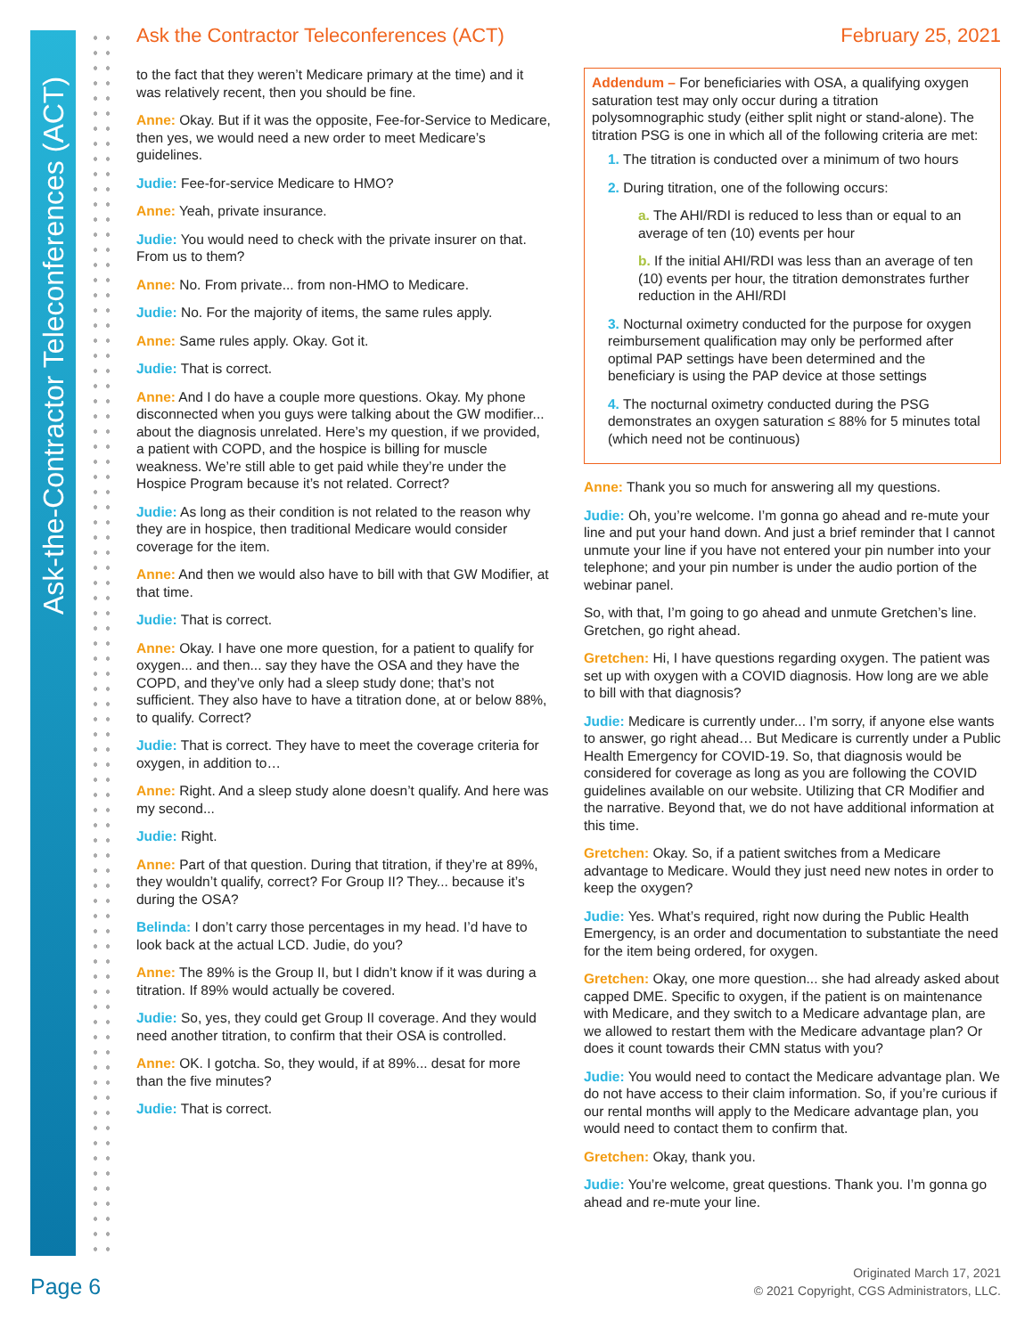Ask-the-Contractor Teleconferences (ACT)
Ask the Contractor Teleconferences (ACT) February 25, 2021
to the fact that they weren’t Medicare primary at the time) and it was relatively recent, then you should be fine.
Anne: Okay. But if it was the opposite, Fee-for-Service to Medicare, then yes, we would need a new order to meet Medicare’s guidelines.
Judie: Fee-for-service Medicare to HMO?
Anne: Yeah, private insurance.
Judie: You would need to check with the private insurer on that. From us to them?
Anne: No. From private... from non-HMO to Medicare.
Judie: No. For the majority of items, the same rules apply.
Anne: Same rules apply. Okay. Got it.
Judie: That is correct.
Anne: And I do have a couple more questions. Okay. My phone disconnected when you guys were talking about the GW modifier... about the diagnosis unrelated. Here’s my question, if we provided, a patient with COPD, and the hospice is billing for muscle weakness. We’re still able to get paid while they’re under the Hospice Program because it’s not related. Correct?
Judie: As long as their condition is not related to the reason why they are in hospice, then traditional Medicare would consider coverage for the item.
Anne: And then we would also have to bill with that GW Modifier, at that time.
Judie: That is correct.
Anne: Okay. I have one more question, for a patient to qualify for oxygen... and then... say they have the OSA and they have the COPD, and they’ve only had a sleep study done; that’s not sufficient. They also have to have a titration done, at or below 88%, to qualify. Correct?
Judie: That is correct. They have to meet the coverage criteria for oxygen, in addition to…
Anne: Right. And a sleep study alone doesn’t qualify. And here was my second...
Judie: Right.
Anne: Part of that question. During that titration, if they’re at 89%, they wouldn’t qualify, correct? For Group II? They... because it’s during the OSA?
Belinda: I don’t carry those percentages in my head. I’d have to look back at the actual LCD. Judie, do you?
Anne: The 89% is the Group II, but I didn’t know if it was during a titration. If 89% would actually be covered.
Judie: So, yes, they could get Group II coverage. And they would need another titration, to confirm that their OSA is controlled.
Anne: OK. I gotcha. So, they would, if at 89%... desat for more than the five minutes?
Judie: That is correct.
Addendum – For beneficiaries with OSA, a qualifying oxygen saturation test may only occur during a titration polysomnographic study (either split night or stand-alone). The titration PSG is one in which all of the following criteria are met:
1. The titration is conducted over a minimum of two hours
2. During titration, one of the following occurs:
a. The AHI/RDI is reduced to less than or equal to an average of ten (10) events per hour
b. If the initial AHI/RDI was less than an average of ten (10) events per hour, the titration demonstrates further reduction in the AHI/RDI
3. Nocturnal oximetry conducted for the purpose for oxygen reimbursement qualification may only be performed after optimal PAP settings have been determined and the beneficiary is using the PAP device at those settings
4. The nocturnal oximetry conducted during the PSG demonstrates an oxygen saturation ≤ 88% for 5 minutes total (which need not be continuous)
Anne: Thank you so much for answering all my questions.
Judie: Oh, you’re welcome. I’m gonna go ahead and re-mute your line and put your hand down. And just a brief reminder that I cannot unmute your line if you have not entered your pin number into your telephone; and your pin number is under the audio portion of the webinar panel.
So, with that, I’m going to go ahead and unmute Gretchen’s line. Gretchen, go right ahead.
Gretchen: Hi, I have questions regarding oxygen. The patient was set up with oxygen with a COVID diagnosis. How long are we able to bill with that diagnosis?
Judie: Medicare is currently under... I’m sorry, if anyone else wants to answer, go right ahead… But Medicare is currently under a Public Health Emergency for COVID-19. So, that diagnosis would be considered for coverage as long as you are following the COVID guidelines available on our website. Utilizing that CR Modifier and the narrative. Beyond that, we do not have additional information at this time.
Gretchen: Okay. So, if a patient switches from a Medicare advantage to Medicare. Would they just need new notes in order to keep the oxygen?
Judie: Yes. What’s required, right now during the Public Health Emergency, is an order and documentation to substantiate the need for the item being ordered, for oxygen.
Gretchen: Okay, one more question... she had already asked about capped DME. Specific to oxygen, if the patient is on maintenance with Medicare, and they switch to a Medicare advantage plan, are we allowed to restart them with the Medicare advantage plan? Or does it count towards their CMN status with you?
Judie: You would need to contact the Medicare advantage plan. We do not have access to their claim information. So, if you’re curious if our rental months will apply to the Medicare advantage plan, you would need to contact them to confirm that.
Gretchen: Okay, thank you.
Judie: You’re welcome, great questions. Thank you. I’m gonna go ahead and re-mute your line.
Page 6
Originated March 17, 2021
© 2021 Copyright, CGS Administrators, LLC.